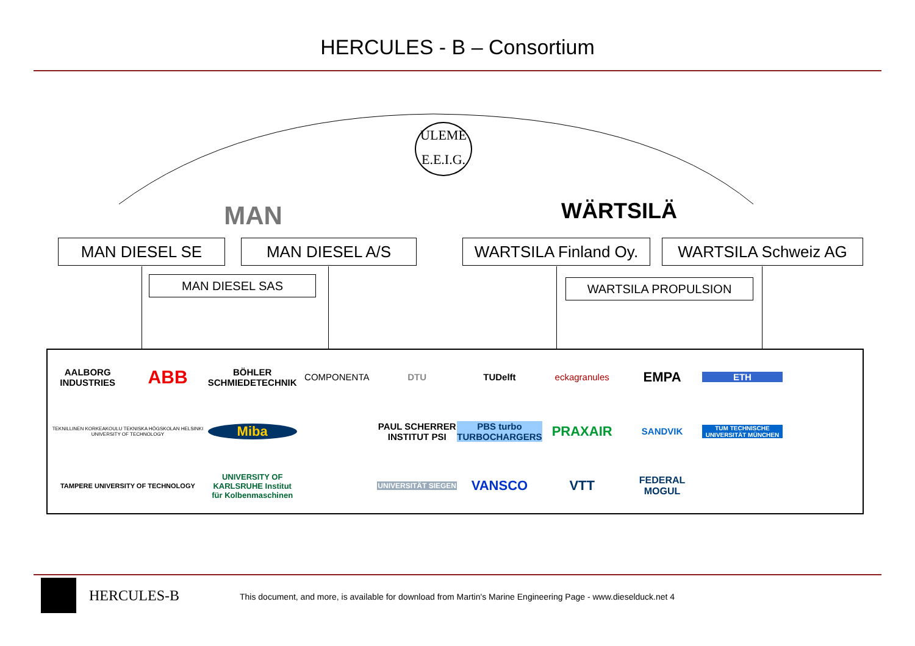HERCULES - B – Consortium
ULEME E.E.I.G.
MAN WÄRTSILÄ
MAN DIESEL SE MAN DIESEL A/S
WARTSILA Finland Oy.
WARTSILA Schweiz AG
MAN DIESEL SAS WARTSILA PROPULSION
AALBORG INDUSTRIES
ABB
BÖHLER SCHMIEDETECHNIK
COMPONENTA
DTU
TUDelft
eckagranules
EMPA
ETH
TEKNILLINEN KORKEAKOULU TEKNISKA HÖGSKOLAN HELSINKI UNIVERSITY OF TECHNOLOGY
Miba
PAUL SCHERRER INSTITUT PSI
PBS turbo TURBOCHARGERS
PRAXAIR
SANDVIK
TUM TECHNISCHE UNIVERSITÄT MÜNCHEN
TAMPERE UNIVERSITY OF TECHNOLOGY
UNIVERSITY OF KARLSRUHE Institut für Kolbenmaschinen
UNIVERSITÄT SIEGEN
VANSCO
VTT
FEDERAL MOGUL
HERCULES-B
This document, and more, is available for download from Martin's Marine Engineering Page - www.dieselduck.net 4